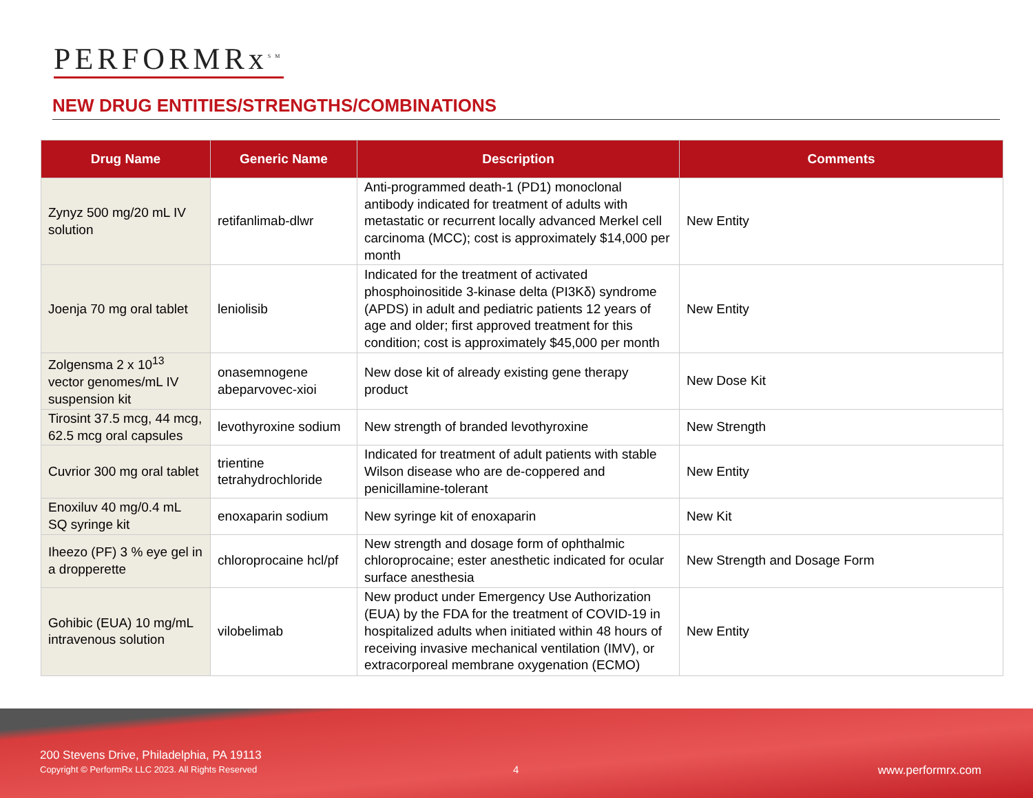PERFORMRx<sup>SM</sup>
NEW DRUG ENTITIES/STRENGTHS/COMBINATIONS
| Drug Name | Generic Name | Description | Comments |
| --- | --- | --- | --- |
| Zynyz 500 mg/20 mL IV solution | retifanlimab-dlwr | Anti-programmed death-1 (PD1) monoclonal antibody indicated for treatment of adults with metastatic or recurrent locally advanced Merkel cell carcinoma (MCC); cost is approximately $14,000 per month | New Entity |
| Joenja 70 mg oral tablet | leniolisib | Indicated for the treatment of activated phosphoinositide 3-kinase delta (PI3Kδ) syndrome (APDS) in adult and pediatric patients 12 years of age and older; first approved treatment for this condition; cost is approximately $45,000 per month | New Entity |
| Zolgensma 2 x 10<sup>13</sup> vector genomes/mL IV suspension kit | onasemnogene abeparvovec-xioi | New dose kit of already existing gene therapy product | New Dose Kit |
| Tirosint 37.5 mcg, 44 mcg, 62.5 mcg oral capsules | levothyroxine sodium | New strength of branded levothyroxine | New Strength |
| Cuvrior 300 mg oral tablet | trientine tetrahydrochloride | Indicated for treatment of adult patients with stable Wilson disease who are de-coppered and penicillamine-tolerant | New Entity |
| Enoxiluv 40 mg/0.4 mL SQ syringe kit | enoxaparin sodium | New syringe kit of enoxaparin | New Kit |
| Iheezo (PF) 3 % eye gel in a dropperette | chloroprocaine hcl/pf | New strength and dosage form of ophthalmic chloroprocaine; ester anesthetic indicated for ocular surface anesthesia | New Strength and Dosage Form |
| Gohibic (EUA) 10 mg/mL intravenous solution | vilobelimab | New product under Emergency Use Authorization (EUA) by the FDA for the treatment of COVID-19 in hospitalized adults when initiated within 48 hours of receiving invasive mechanical ventilation (IMV), or extracorporeal membrane oxygenation (ECMO) | New Entity |
200 Stevens Drive, Philadelphia, PA 19113
Copyright © PerformRx LLC 2023. All Rights Reserved
4 www.performrx.com